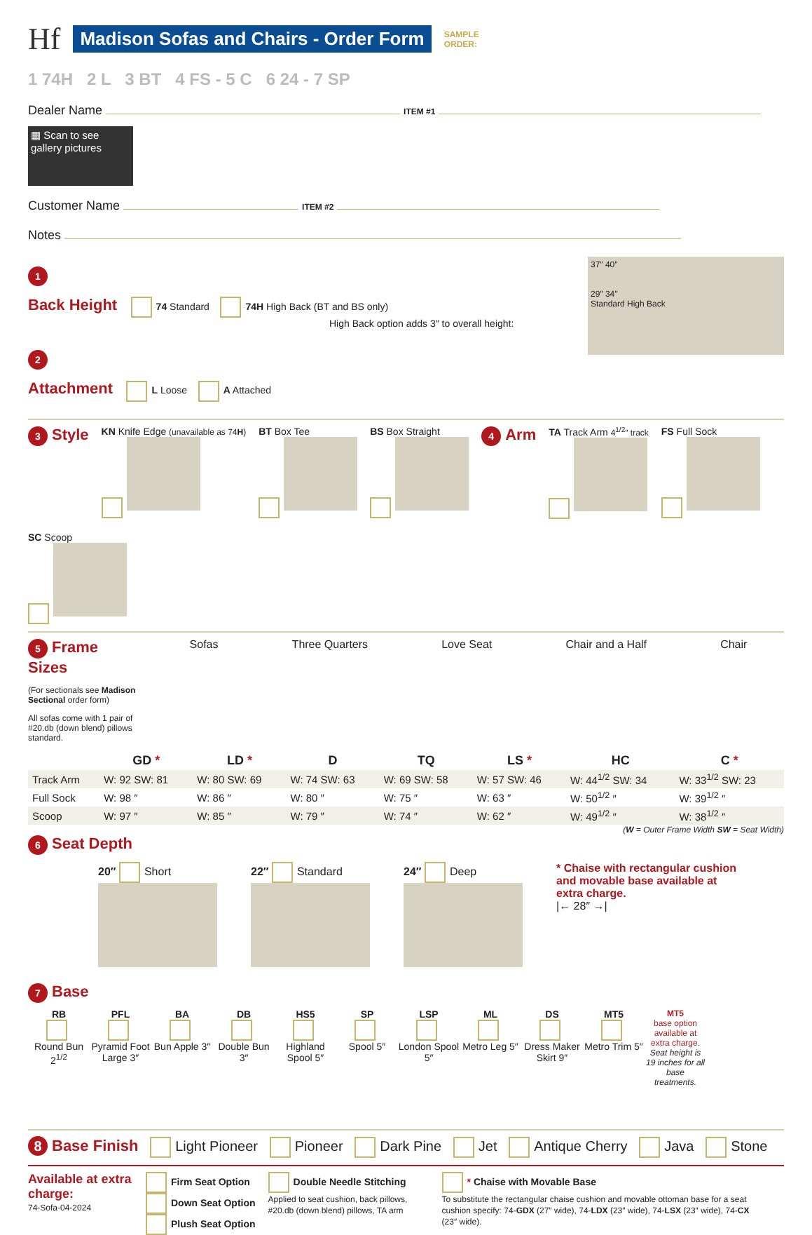Hf Madison Sofas and Chairs - Order Form SAMPLE
ORDER: 1 74H 2 L 3 BT 4 FS - 5 C 6 24 - 7 SP
Dealer Name ITEM #1
▦ Scan to see gallery pictures
Customer Name ITEM #2
Notes
1
Back Height
74 Standard 74H High Back (BT and BS only)
High Back option adds 3″ to overall height:
2
Attachment
L Loose A Attached
37″ 40″
29″ 34″
Standard High Back
3
Style
KN Knife Edge (unavailable as 74H)
BT Box Tee
BS Box Straight
4
Arm
TA Track Arm 4<sup>1/2</sup>″ track
FS Full Sock
SC Scoop
5
Frame Sizes
(For sectionals see Madison Sectional order form)
All sofas come with 1 pair of #20.db (down blend) pillows standard.
Sofas Three Quarters Love Seat Chair and a Half Chair
| | GD * | LD * | D | TQ | LS * | HC | C * |
| Track Arm | W: 92 SW: 81 | W: 80 SW: 69 | W: 74 SW: 63 | W: 69 SW: 58 | W: 57 SW: 46 | W: 44<sup>1/2</sup> SW: 34 | W: 33<sup>1/2</sup> SW: 23 |
| Full Sock | W: 98 ″ | W: 86 ″ | W: 80 ″ | W: 75 ″ | W: 63 ″ | W: 50<sup>1/2</sup> ″ | W: 39<sup>1/2</sup> ″ |
| Scoop | W: 97 ″ | W: 85 ″ | W: 79 ″ | W: 74 ″ | W: 62 ″ | W: 49<sup>1/2</sup> ″ | W: 38<sup>1/2</sup> ″ |
(W = Outer Frame Width SW = Seat Width)
6
Seat Depth
20″ Short
22″ Standard
24″ Deep
* Chaise with rectangular cushion and movable base available at extra charge.
|← 28″ →|
7
Base
RB
Round Bun 2<sup>1/2</sup>
PFL
Pyramid Foot Large 3″
BA
Bun Apple 3″
DB
Double Bun 3″
HS5
Highland Spool 5″
SP
Spool 5″
LSP
London Spool 5″
ML
Metro Leg 5″
DS
Dress Maker Skirt 9″
MT5
Metro Trim 5″
MT5
base option available at extra charge.
Seat height is 19 inches for all base treatments.
8
Base Finish
Light Pioneer Pioneer Dark Pine Jet Antique Cherry Java Stone
Available at extra charge:
74-Sofa-04-2024
Firm Seat Option
Down Seat Option
Plush Seat Option
Double Needle Stitching
Applied to seat cushion, back pillows, #20.db (down blend) pillows, TA arm
* Chaise with Movable Base
To substitute the rectangular chaise cushion and movable ottoman base for a seat cushion specify: 74-GDX (27″ wide), 74-LDX (23″ wide), 74-LSX (23″ wide), 74-CX (23″ wide).